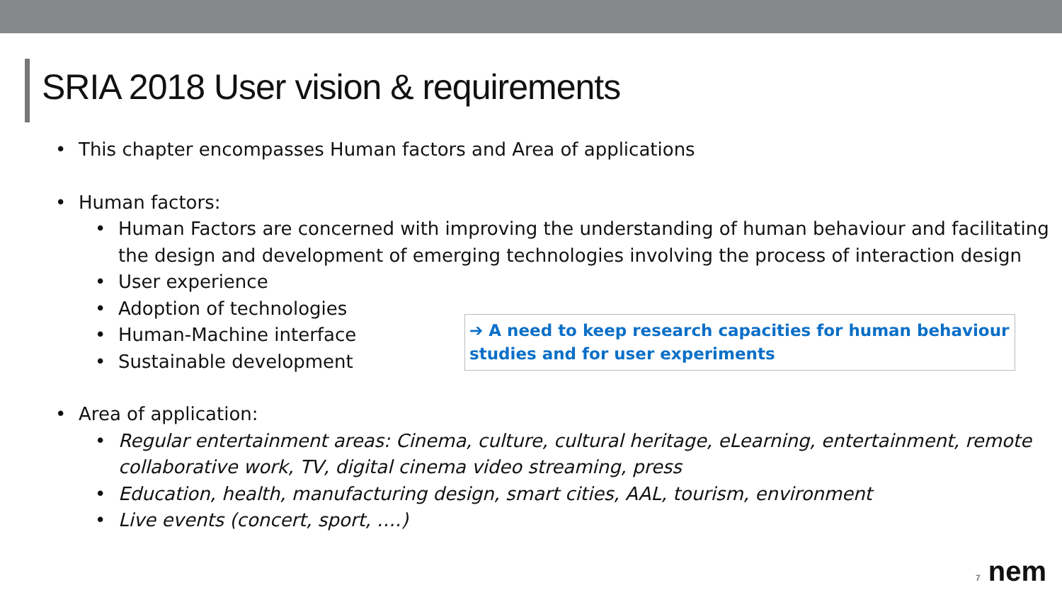SRIA 2018 User vision & requirements
• This chapter encompasses Human factors and Area of applications
• Human factors:
• Human Factors are concerned with improving the understanding of human behaviour and facilitating the design and development of emerging technologies involving the process of interaction design
• User experience
• Adoption of technologies
• Human-Machine interface
• Sustainable development
• Area of application:
• Regular entertainment areas: Cinema, culture, cultural heritage, eLearning, entertainment, remote collaborative work, TV, digital cinema video streaming, press
• Education, health, manufacturing design, smart cities, AAL, tourism, environment
• Live events (concert, sport, ….)
➔ A need to keep research capacities for human behaviour studies and for user experiments
7 nem